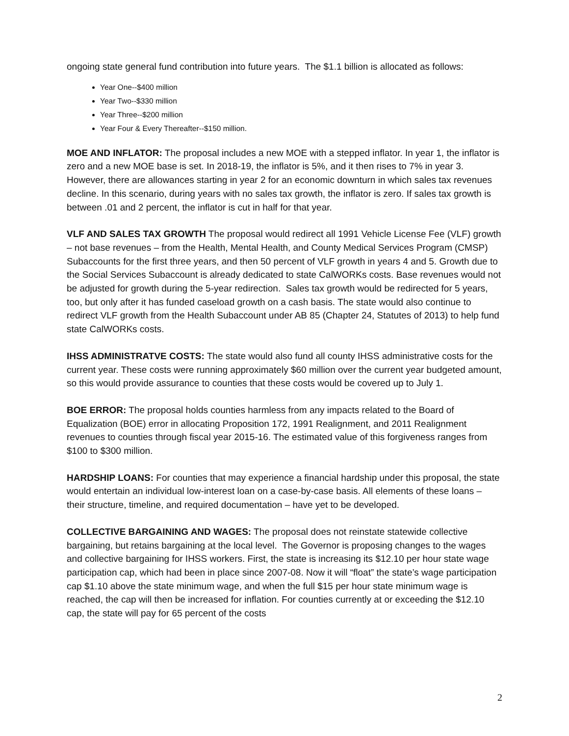ongoing state general fund contribution into future years. The $1.1 billion is allocated as follows:
Year One--$400 million
Year Two--$330 million
Year Three--$200 million
Year Four & Every Thereafter--$150 million.
MOE AND INFLATOR: The proposal includes a new MOE with a stepped inflator. In year 1, the inflator is zero and a new MOE base is set. In 2018-19, the inflator is 5%, and it then rises to 7% in year 3. However, there are allowances starting in year 2 for an economic downturn in which sales tax revenues decline. In this scenario, during years with no sales tax growth, the inflator is zero. If sales tax growth is between .01 and 2 percent, the inflator is cut in half for that year.
VLF AND SALES TAX GROWTH The proposal would redirect all 1991 Vehicle License Fee (VLF) growth – not base revenues – from the Health, Mental Health, and County Medical Services Program (CMSP) Subaccounts for the first three years, and then 50 percent of VLF growth in years 4 and 5. Growth due to the Social Services Subaccount is already dedicated to state CalWORKs costs. Base revenues would not be adjusted for growth during the 5-year redirection. Sales tax growth would be redirected for 5 years, too, but only after it has funded caseload growth on a cash basis. The state would also continue to redirect VLF growth from the Health Subaccount under AB 85 (Chapter 24, Statutes of 2013) to help fund state CalWORKs costs.
IHSS ADMINISTRATVE COSTS: The state would also fund all county IHSS administrative costs for the current year. These costs were running approximately $60 million over the current year budgeted amount, so this would provide assurance to counties that these costs would be covered up to July 1.
BOE ERROR: The proposal holds counties harmless from any impacts related to the Board of Equalization (BOE) error in allocating Proposition 172, 1991 Realignment, and 2011 Realignment revenues to counties through fiscal year 2015-16. The estimated value of this forgiveness ranges from $100 to $300 million.
HARDSHIP LOANS: For counties that may experience a financial hardship under this proposal, the state would entertain an individual low-interest loan on a case-by-case basis. All elements of these loans – their structure, timeline, and required documentation – have yet to be developed.
COLLECTIVE BARGAINING AND WAGES: The proposal does not reinstate statewide collective bargaining, but retains bargaining at the local level. The Governor is proposing changes to the wages and collective bargaining for IHSS workers. First, the state is increasing its $12.10 per hour state wage participation cap, which had been in place since 2007-08. Now it will “float” the state’s wage participation cap $1.10 above the state minimum wage, and when the full $15 per hour state minimum wage is reached, the cap will then be increased for inflation. For counties currently at or exceeding the $12.10 cap, the state will pay for 65 percent of the costs
2